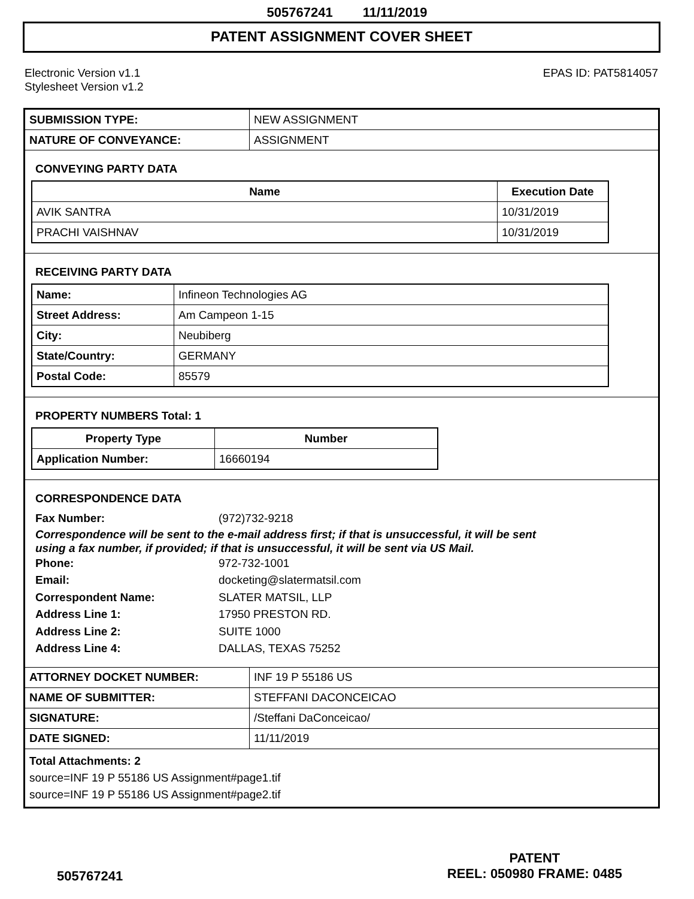505767241 11/11/2019
PATENT ASSIGNMENT COVER SHEET
Electronic Version v1.1
Stylesheet Version v1.2
EPAS ID: PAT5814057
| SUBMISSION TYPE: | NEW ASSIGNMENT |
| NATURE OF CONVEYANCE: | ASSIGNMENT |
CONVEYING PARTY DATA
| Name | Execution Date |
| --- | --- |
| AVIK SANTRA | 10/31/2019 |
| PRACHI VAISHNAV | 10/31/2019 |
RECEIVING PARTY DATA
| Name: | Infineon Technologies AG |
| Street Address: | Am Campeon 1-15 |
| City: | Neubiberg |
| State/Country: | GERMANY |
| Postal Code: | 85579 |
PROPERTY NUMBERS Total: 1
| Property Type | Number |
| --- | --- |
| Application Number: | 16660194 |
CORRESPONDENCE DATA
Fax Number: (972)732-9218
Correspondence will be sent to the e-mail address first; if that is unsuccessful, it will be sent
using a fax number, if provided; if that is unsuccessful, it will be sent via US Mail.
Phone: 972-732-1001
Email: docketing@slatermatsil.com
Correspondent Name: SLATER MATSIL, LLP
Address Line 1: 17950 PRESTON RD.
Address Line 2: SUITE 1000
Address Line 4: DALLAS, TEXAS 75252
| ATTORNEY DOCKET NUMBER: | INF 19 P 55186 US |
| NAME OF SUBMITTER: | STEFFANI DACONCEICAO |
| SIGNATURE: | /Steffani DaConceicao/ |
| DATE SIGNED: | 11/11/2019 |
Total Attachments: 2
source=INF 19 P 55186 US Assignment#page1.tif
source=INF 19 P 55186 US Assignment#page2.tif
505767241
PATENT
REEL: 050980 FRAME: 0485